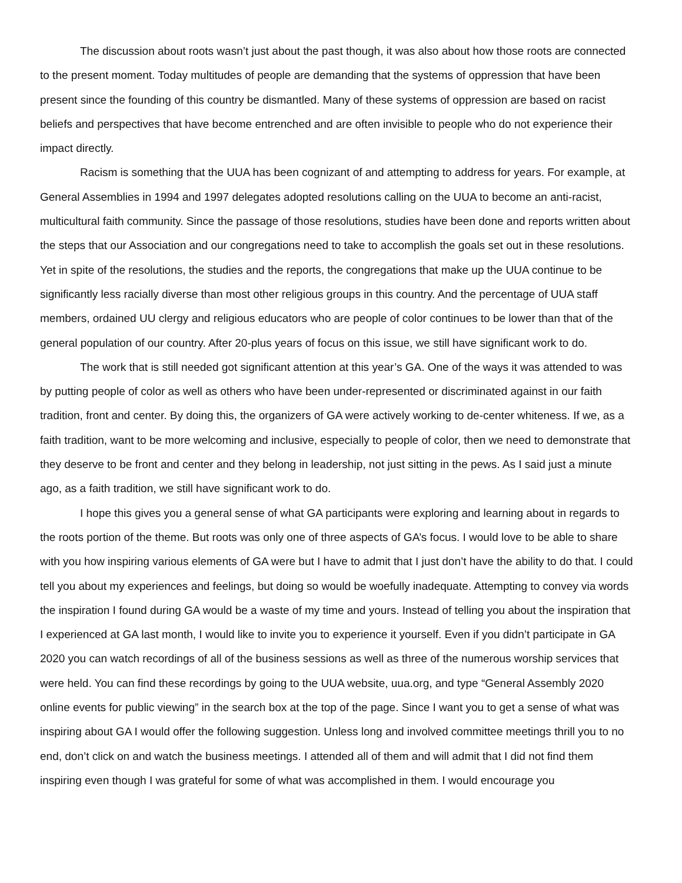The discussion about roots wasn’t just about the past though, it was also about how those roots are connected to the present moment. Today multitudes of people are demanding that the systems of oppression that have been present since the founding of this country be dismantled. Many of these systems of oppression are based on racist beliefs and perspectives that have become entrenched and are often invisible to people who do not experience their impact directly.
Racism is something that the UUA has been cognizant of and attempting to address for years. For example, at General Assemblies in 1994 and 1997 delegates adopted resolutions calling on the UUA to become an anti-racist, multicultural faith community. Since the passage of those resolutions, studies have been done and reports written about the steps that our Association and our congregations need to take to accomplish the goals set out in these resolutions. Yet in spite of the resolutions, the studies and the reports, the congregations that make up the UUA continue to be significantly less racially diverse than most other religious groups in this country. And the percentage of UUA staff members, ordained UU clergy and religious educators who are people of color continues to be lower than that of the general population of our country. After 20-plus years of focus on this issue, we still have significant work to do.
The work that is still needed got significant attention at this year’s GA. One of the ways it was attended to was by putting people of color as well as others who have been under-represented or discriminated against in our faith tradition, front and center. By doing this, the organizers of GA were actively working to de-center whiteness. If we, as a faith tradition, want to be more welcoming and inclusive, especially to people of color, then we need to demonstrate that they deserve to be front and center and they belong in leadership, not just sitting in the pews. As I said just a minute ago, as a faith tradition, we still have significant work to do.
I hope this gives you a general sense of what GA participants were exploring and learning about in regards to the roots portion of the theme. But roots was only one of three aspects of GA’s focus. I would love to be able to share with you how inspiring various elements of GA were but I have to admit that I just don’t have the ability to do that. I could tell you about my experiences and feelings, but doing so would be woefully inadequate. Attempting to convey via words the inspiration I found during GA would be a waste of my time and yours. Instead of telling you about the inspiration that I experienced at GA last month, I would like to invite you to experience it yourself. Even if you didn’t participate in GA 2020 you can watch recordings of all of the business sessions as well as three of the numerous worship services that were held. You can find these recordings by going to the UUA website, uua.org, and type “General Assembly 2020 online events for public viewing” in the search box at the top of the page. Since I want you to get a sense of what was inspiring about GA I would offer the following suggestion. Unless long and involved committee meetings thrill you to no end, don’t click on and watch the business meetings. I attended all of them and will admit that I did not find them inspiring even though I was grateful for some of what was accomplished in them. I would encourage you